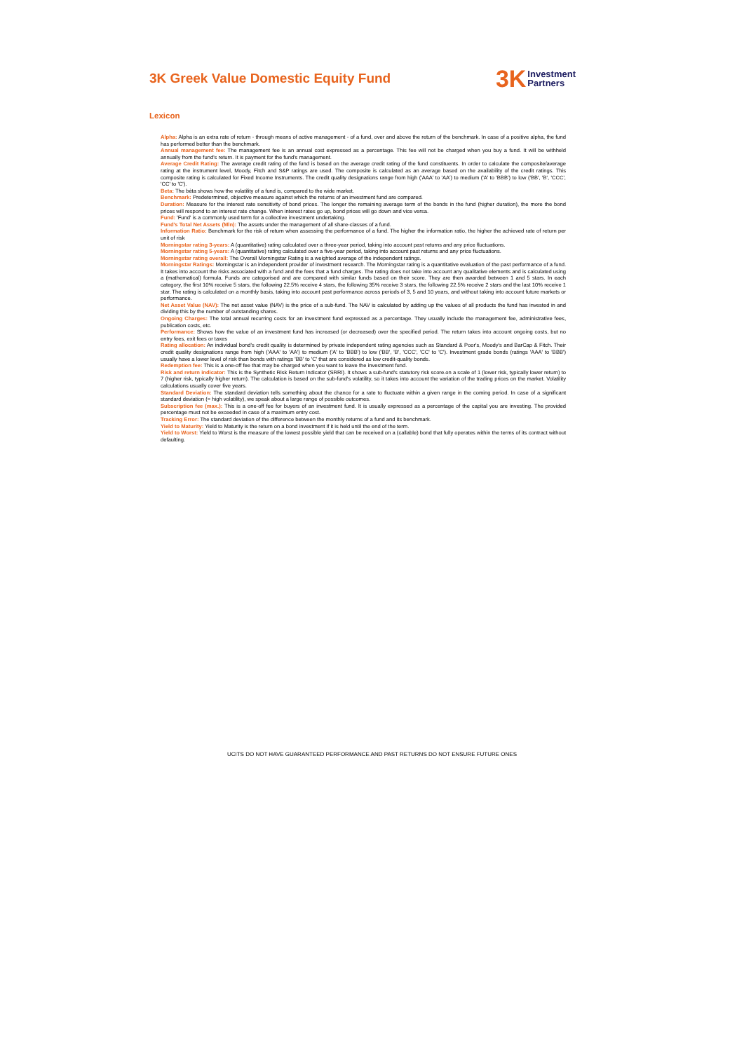3K Greek Value Domestic Equity Fund
3K Investment
Partners
Lexicon
Alpha: Alpha is an extra rate of return - through means of active management - of a fund, over and above the return of the benchmark. In case of a positive alpha, the fund has performed better than the benchmark.
Annual management fee: The management fee is an annual cost expressed as a percentage. This fee will not be charged when you buy a fund. It will be withheld annually from the fund's return. It is payment for the fund's management.
Average Credit Rating: The average credit rating of the fund is based on the average credit rating of the fund constituents. In order to calculate the composite/average rating at the instrument level, Moody, Fitch and S&P ratings are used. The composite is calculated as an average based on the availability of the credit ratings. This composite rating is calculated for Fixed Income Instruments. The credit quality designations range from high ('AAA' to 'AA') to medium ('A' to 'BBB') to low ('BB', 'B', 'CCC', 'CC' to 'C').
Beta: The bèta shows how the volatility of a fund is, compared to the wide market.
Benchmark: Predetermined, objective measure against which the returns of an investment fund are compared.
Duration: Measure for the interest rate sensitivity of bond prices. The longer the remaining average term of the bonds in the fund (higher duration), the more the bond prices will respond to an interest rate change. When interest rates go up, bond prices will go down and vice versa.
Fund: 'Fund' is a commonly used term for a collective investment undertaking.
Fund's Total Net Assets (Mln): The assets under the management of all share-classes of a fund.
Information Ratio: Benchmark for the risk of return when assessing the performance of a fund. The higher the information ratio, the higher the achieved rate of return per unit of risk
Morningstar rating 3-years: A (quantitative) rating calculated over a three-year period, taking into account past returns and any price fluctuations.
Morningstar rating 5-years: A (quantitative) rating calculated over a five-year period, taking into account past returns and any price fluctuations.
Morningstar rating overall: The Overall Morningstar Rating is a weighted average of the independent ratings.
Morningstar Ratings: Morningstar is an independent provider of investment research. The Morningstar rating is a quantitative evaluation of the past performance of a fund. It takes into account the risks associated with a fund and the fees that a fund charges. The rating does not take into account any qualitative elements and is calculated using a (mathematical) formula. Funds are categorised and are compared with similar funds based on their score. They are then awarded between 1 and 5 stars. In each category, the first 10% receive 5 stars, the following 22.5% receive 4 stars, the following 35% receive 3 stars, the following 22.5% receive 2 stars and the last 10% receive 1 star. The rating is calculated on a monthly basis, taking into account past performance across periods of 3, 5 and 10 years, and without taking into account future markets or performance.
Net Asset Value (NAV): The net asset value (NAV) is the price of a sub-fund. The NAV is calculated by adding up the values of all products the fund has invested in and dividing this by the number of outstanding shares.
Ongoing Charges: The total annual recurring costs for an investment fund expressed as a percentage. They usually include the management fee, administrative fees, publication costs, etc.
Performance: Shows how the value of an investment fund has increased (or decreased) over the specified period. The return takes into account ongoing costs, but no entry fees, exit fees or taxes
Rating allocation: An individual bond's credit quality is determined by private independent rating agencies such as Standard & Poor's, Moody's and BarCap & Fitch. Their credit quality designations range from high ('AAA' to 'AA') to medium ('A' to 'BBB') to low ('BB', 'B', 'CCC', 'CC' to 'C'). Investment grade bonds (ratings 'AAA' to 'BBB') usually have a lower level of risk than bonds with ratings 'BB' to 'C' that are considered as low credit-quality bonds.
Redemption fee: This is a one-off fee that may be charged when you want to leave the investment fund.
Risk and return indicator: This is the Synthetic Risk Return Indicator (SRRI). It shows a sub-fund's statutory risk score.on a scale of 1 (lower risk, typically lower return) to 7 (higher risk, typically higher return). The calculation is based on the sub-fund's volatility, so it takes into account the variation of the trading prices on the market. Volatility calculations usually cover five years.
Standard Deviation: The standard deviation tells something about the chance for a rate to fluctuate within a given range in the coming period. In case of a significant standard deviation (= high volatility), we speak about a large range of possible outcomes.
Subscription fee (max.): This is a one-off fee for buyers of an investment fund. It is usually expressed as a percentage of the capital you are investing. The provided percentage must not be exceeded in case of a maximum entry cost.
Tracking Error: The standard deviation of the difference between the monthly returns of a fund and its benchmark.
Yield to Maturity: Yield to Maturity is the return on a bond investment if it is held until the end of the term.
Yield to Worst: Yield to Worst is the measure of the lowest possible yield that can be received on a (callable) bond that fully operates within the terms of its contract without defaulting.
UCITS DO NOT HAVE GUARANTEED PERFORMANCE AND PAST RETURNS DO NOT ENSURE FUTURE ONES